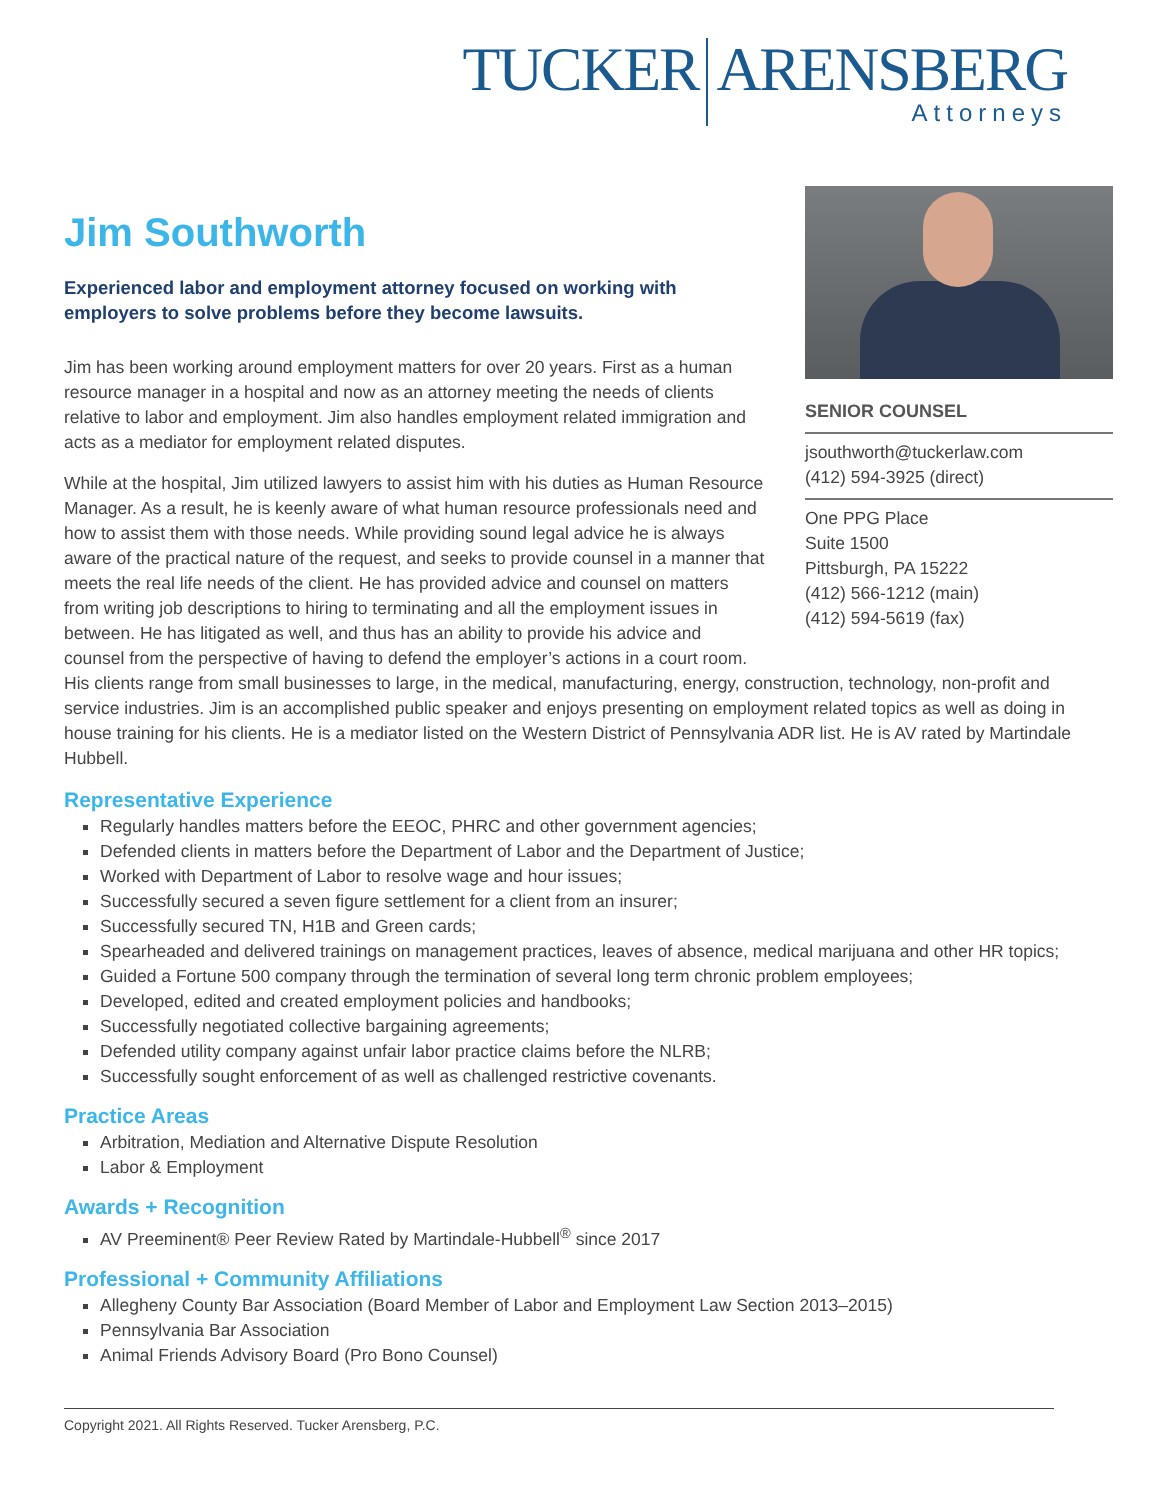TUCKER ARENSBERG
Attorneys
SENIOR COUNSEL
jsouthworth@tuckerlaw.com
(412) 594-3925 (direct)
One PPG Place
Suite 1500
Pittsburgh, PA 15222
(412) 566-1212 (main)
(412) 594-5619 (fax)
Jim Southworth
Experienced labor and employment attorney focused on working with employers to solve problems before they become lawsuits.
Jim has been working around employment matters for over 20 years. First as a human resource manager in a hospital and now as an attorney meeting the needs of clients relative to labor and employment. Jim also handles employment related immigration and acts as a mediator for employment related disputes.
While at the hospital, Jim utilized lawyers to assist him with his duties as Human Resource Manager. As a result, he is keenly aware of what human resource professionals need and how to assist them with those needs. While providing sound legal advice he is always aware of the practical nature of the request, and seeks to provide counsel in a manner that meets the real life needs of the client. He has provided advice and counsel on matters from writing job descriptions to hiring to terminating and all the employment issues in between. He has litigated as well, and thus has an ability to provide his advice and counsel from the perspective of having to defend the employer’s actions in a court room. His clients range from small businesses to large, in the medical, manufacturing, energy, construction, technology, non-profit and service industries. Jim is an accomplished public speaker and enjoys presenting on employment related topics as well as doing in house training for his clients. He is a mediator listed on the Western District of Pennsylvania ADR list. He is AV rated by Martindale Hubbell.
Representative Experience
Regularly handles matters before the EEOC, PHRC and other government agencies;
Defended clients in matters before the Department of Labor and the Department of Justice;
Worked with Department of Labor to resolve wage and hour issues;
Successfully secured a seven figure settlement for a client from an insurer;
Successfully secured TN, H1B and Green cards;
Spearheaded and delivered trainings on management practices, leaves of absence, medical marijuana and other HR topics;
Guided a Fortune 500 company through the termination of several long term chronic problem employees;
Developed, edited and created employment policies and handbooks;
Successfully negotiated collective bargaining agreements;
Defended utility company against unfair labor practice claims before the NLRB;
Successfully sought enforcement of as well as challenged restrictive covenants.
Practice Areas
Arbitration, Mediation and Alternative Dispute Resolution
Labor & Employment
Awards + Recognition
AV Preeminent® Peer Review Rated by Martindale-Hubbell<sup>®</sup> since 2017
Professional + Community Affiliations
Allegheny County Bar Association (Board Member of Labor and Employment Law Section 2013–2015)
Pennsylvania Bar Association
Animal Friends Advisory Board (Pro Bono Counsel)
Copyright 2021. All Rights Reserved. Tucker Arensberg, P.C.